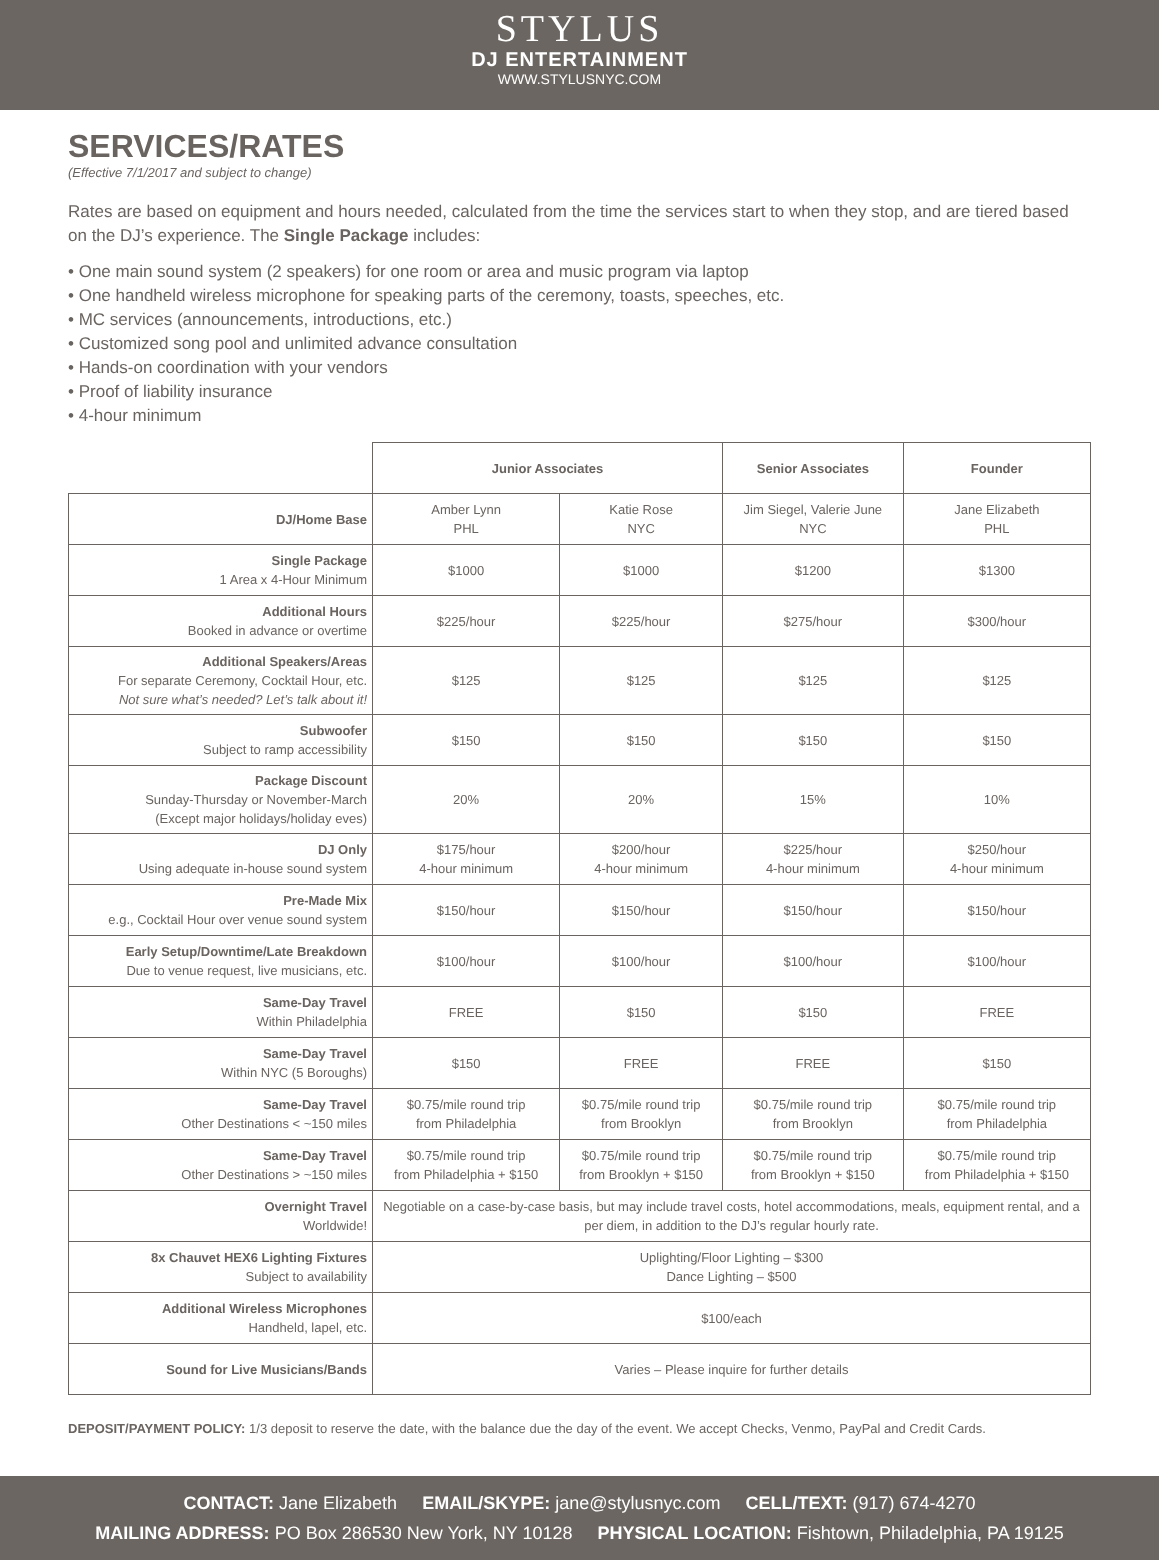STYLUS
DJ ENTERTAINMENT
WWW.STYLUSNYC.COM
SERVICES/RATES
(Effective 7/1/2017 and subject to change)
Rates are based on equipment and hours needed, calculated from the time the services start to when they stop, and are tiered based on the DJ’s experience. The Single Package includes:
• One main sound system (2 speakers) for one room or area and music program via laptop
• One handheld wireless microphone for speaking parts of the ceremony, toasts, speeches, etc.
• MC services (announcements, introductions, etc.)
• Customized song pool and unlimited advance consultation
• Hands-on coordination with your vendors
• Proof of liability insurance
• 4-hour minimum
| | Junior Associates | | Senior Associates | Founder |
| --- | --- | --- | --- | --- |
| DJ/Home Base | Amber Lynn PHL | Katie Rose NYC | Jim Siegel, Valerie June NYC | Jane Elizabeth PHL |
| Single Package 1 Area x 4-Hour Minimum | $1000 | $1000 | $1200 | $1300 |
| Additional Hours Booked in advance or overtime | $225/hour | $225/hour | $275/hour | $300/hour |
| Additional Speakers/Areas For separate Ceremony, Cocktail Hour, etc. Not sure what’s needed? Let’s talk about it! | $125 | $125 | $125 | $125 |
| Subwoofer Subject to ramp accessibility | $150 | $150 | $150 | $150 |
| Package Discount Sunday-Thursday or November-March (Except major holidays/holiday eves) | 20% | 20% | 15% | 10% |
| DJ Only Using adequate in-house sound system | $175/hour 4-hour minimum | $200/hour 4-hour minimum | $225/hour 4-hour minimum | $250/hour 4-hour minimum |
| Pre-Made Mix e.g., Cocktail Hour over venue sound system | $150/hour | $150/hour | $150/hour | $150/hour |
| Early Setup/Downtime/Late Breakdown Due to venue request, live musicians, etc. | $100/hour | $100/hour | $100/hour | $100/hour |
| Same-Day Travel Within Philadelphia | FREE | $150 | $150 | FREE |
| Same-Day Travel Within NYC (5 Boroughs) | $150 | FREE | FREE | $150 |
| Same-Day Travel Other Destinations < ~150 miles | $0.75/mile round trip from Philadelphia | $0.75/mile round trip from Brooklyn | $0.75/mile round trip from Brooklyn | $0.75/mile round trip from Philadelphia |
| Same-Day Travel Other Destinations > ~150 miles | $0.75/mile round trip from Philadelphia + $150 | $0.75/mile round trip from Brooklyn + $150 | $0.75/mile round trip from Brooklyn + $150 | $0.75/mile round trip from Philadelphia + $150 |
| Overnight Travel Worldwide! | Negotiable on a case-by-case basis, but may include travel costs, hotel accommodations, meals, equipment rental, and a per diem, in addition to the DJ’s regular hourly rate. | | | |
| 8x Chauvet HEX6 Lighting Fixtures Subject to availability | Uplighting/Floor Lighting – $300 Dance Lighting – $500 | | | |
| Additional Wireless Microphones Handheld, lapel, etc. | $100/each | | | |
| Sound for Live Musicians/Bands | Varies – Please inquire for further details | | | |
DEPOSIT/PAYMENT POLICY: 1/3 deposit to reserve the date, with the balance due the day of the event. We accept Checks, Venmo, PayPal and Credit Cards.
CONTACT: Jane Elizabeth EMAIL/SKYPE: jane@stylusnyc.com CELL/TEXT: (917) 674-4270
MAILING ADDRESS: PO Box 286530 New York, NY 10128 PHYSICAL LOCATION: Fishtown, Philadelphia, PA 19125